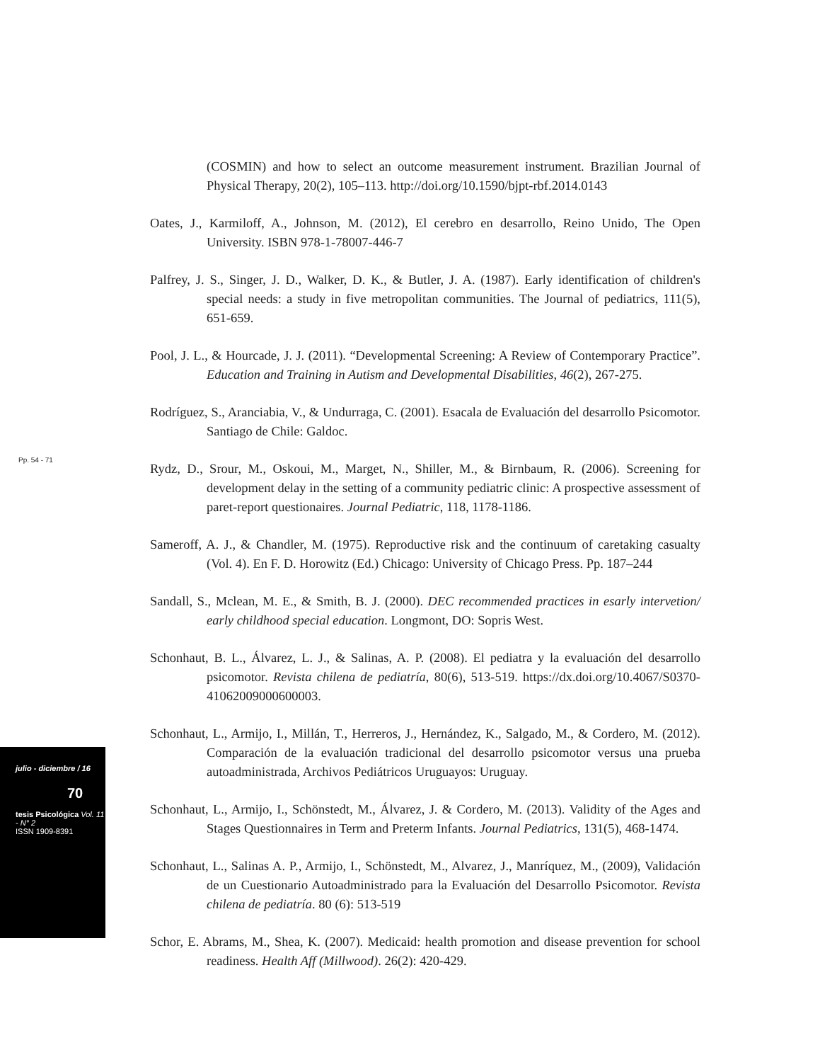(COSMIN) and how to select an outcome measurement instrument. Brazilian Journal of Physical Therapy, 20(2), 105–113. http://doi.org/10.1590/bjpt-rbf.2014.0143
Oates, J., Karmiloff, A., Johnson, M. (2012), El cerebro en desarrollo, Reino Unido, The Open University. ISBN 978-1-78007-446-7
Palfrey, J. S., Singer, J. D., Walker, D. K., & Butler, J. A. (1987). Early identification of children's special needs: a study in five metropolitan communities. The Journal of pediatrics, 111(5), 651-659.
Pool, J. L., & Hourcade, J. J. (2011). “Developmental Screening: A Review of Contemporary Practice”. Education and Training in Autism and Developmental Disabilities, 46(2), 267-275.
Rodríguez, S., Aranciabia, V., & Undurraga, C. (2001). Esacala de Evaluación del desarrollo Psicomotor. Santiago de Chile: Galdoc.
Rydz, D., Srour, M., Oskoui, M., Marget, N., Shiller, M., & Birnbaum, R. (2006). Screening for development delay in the setting of a community pediatric clinic: A prospective assessment of paret-report questionaires. Journal Pediatric, 118, 1178-1186.
Sameroff, A. J., & Chandler, M. (1975). Reproductive risk and the continuum of caretaking casualty (Vol. 4). En F. D. Horowitz (Ed.) Chicago: University of Chicago Press. Pp. 187–244
Sandall, S., Mclean, M. E., & Smith, B. J. (2000). DEC recommended practices in esarly intervetion/ early childhood special education. Longmont, DO: Sopris West.
Schonhaut, B. L., Álvarez, L. J., & Salinas, A. P. (2008). El pediatra y la evaluación del desarrollo psicomotor. Revista chilena de pediatría, 80(6), 513-519. https://dx.doi.org/10.4067/S0370-41062009000600003.
Schonhaut, L., Armijo, I., Millán, T., Herreros, J., Hernández, K., Salgado, M., & Cordero, M. (2012). Comparación de la evaluación tradicional del desarrollo psicomotor versus una prueba autoadministrada, Archivos Pediátricos Uruguayos: Uruguay.
Schonhaut, L., Armijo, I., Schönstedt, M., Álvarez, J. & Cordero, M. (2013). Validity of the Ages and Stages Questionnaires in Term and Preterm Infants. Journal Pediatrics, 131(5), 468-1474.
Schonhaut, L., Salinas A. P., Armijo, I., Schönstedt, M., Alvarez, J., Manríquez, M., (2009), Validación de un Cuestionario Autoadministrado para la Evaluación del Desarrollo Psicomotor. Revista chilena de pediatría. 80 (6): 513-519
Schor, E. Abrams, M., Shea, K. (2007). Medicaid: health promotion and disease prevention for school readiness. Health Aff (Millwood). 26(2): 420-429.
Pp. 54 - 71
julio - diciembre / 16
70
tesis Psicológica Vol. 11 - N° 2
ISSN 1909-8391